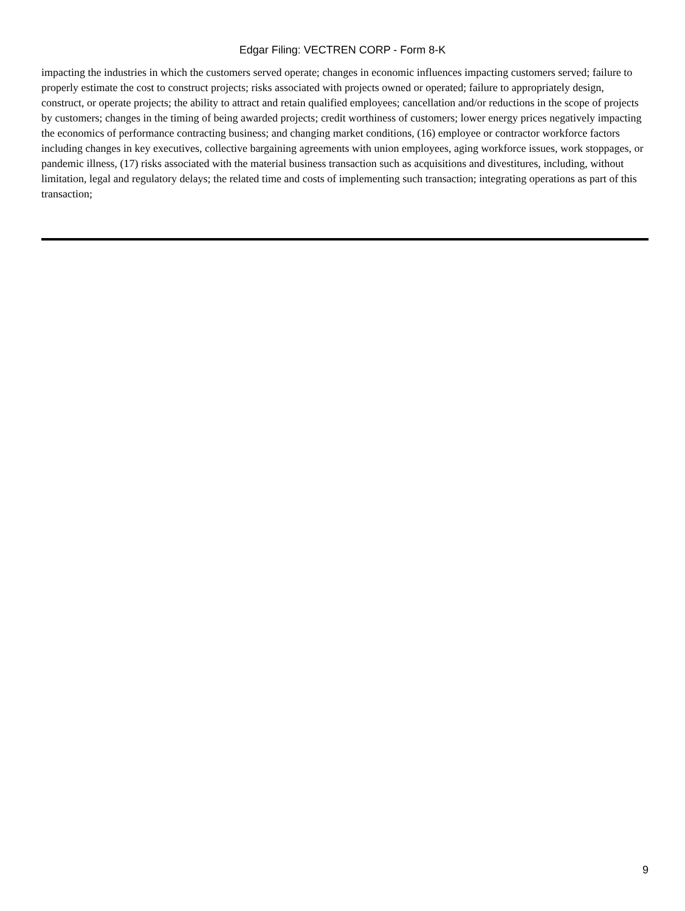Edgar Filing: VECTREN CORP - Form 8-K
impacting the industries in which the customers served operate; changes in economic influences impacting customers served; failure to properly estimate the cost to construct projects; risks associated with projects owned or operated; failure to appropriately design, construct, or operate projects; the ability to attract and retain qualified employees; cancellation and/or reductions in the scope of projects by customers; changes in the timing of being awarded projects; credit worthiness of customers; lower energy prices negatively impacting the economics of performance contracting business; and changing market conditions, (16) employee or contractor workforce factors including changes in key executives, collective bargaining agreements with union employees, aging workforce issues, work stoppages, or pandemic illness, (17) risks associated with the material business transaction such as acquisitions and divestitures, including, without limitation, legal and regulatory delays; the related time and costs of implementing such transaction; integrating operations as part of this transaction;
9